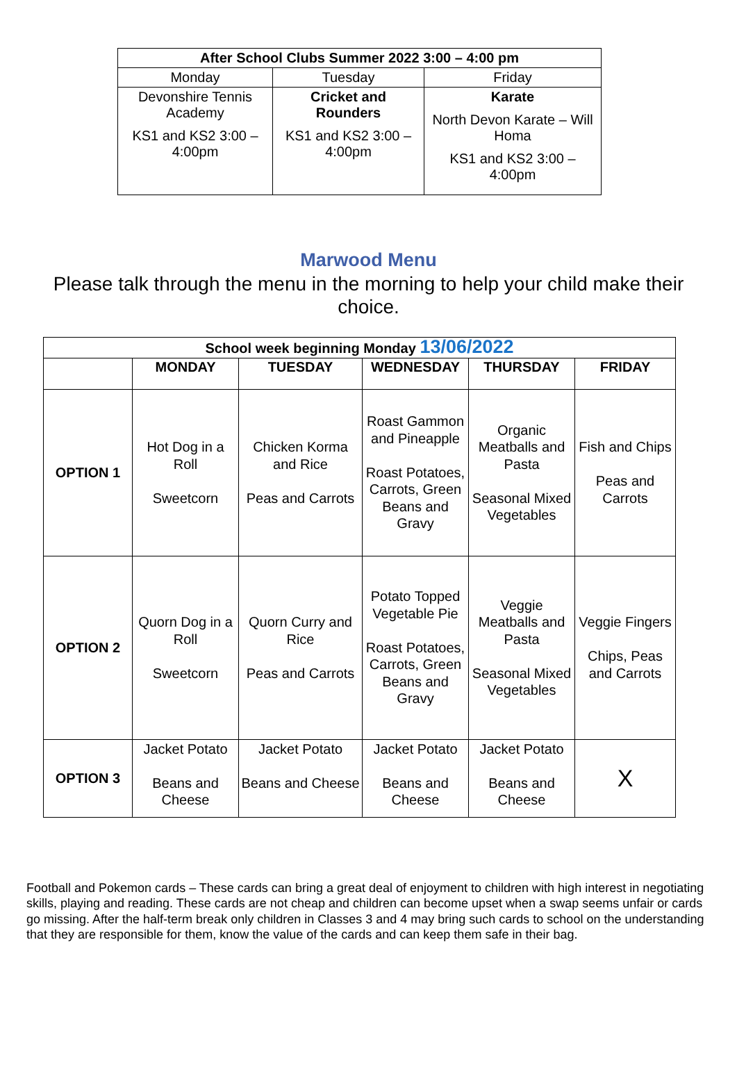| After School Clubs Summer 2022 3:00 – 4:00 pm | | |
| Monday | Tuesday | Friday |
| Devonshire Tennis Academy KS1 and KS2 3:00 – 4:00pm | Cricket and Rounders KS1 and KS2 3:00 – 4:00pm | Karate North Devon Karate – Will Homa KS1 and KS2 3:00 – 4:00pm |
Marwood Menu
Please talk through the menu in the morning to help your child make their choice.
| School week beginning Monday 13/06/2022 | | | | | |
| | MONDAY | TUESDAY | WEDNESDAY | THURSDAY | FRIDAY |
| OPTION 1 | Hot Dog in a Roll Sweetcorn | Chicken Korma and Rice Peas and Carrots | Roast Gammon and Pineapple Roast Potatoes, Carrots, Green Beans and Gravy | Organic Meatballs and Pasta Seasonal Mixed Vegetables | Fish and Chips Peas and Carrots |
| OPTION 2 | Quorn Dog in a Roll Sweetcorn | Quorn Curry and Rice Peas and Carrots | Potato Topped Vegetable Pie Roast Potatoes, Carrots, Green Beans and Gravy | Veggie Meatballs and Pasta Seasonal Mixed Vegetables | Veggie Fingers Chips, Peas and Carrots |
| OPTION 3 | Jacket Potato Beans and Cheese | Jacket Potato Beans and Cheese | Jacket Potato Beans and Cheese | Jacket Potato Beans and Cheese | X |
Football and Pokemon cards – These cards can bring a great deal of enjoyment to children with high interest in negotiating skills, playing and reading. These cards are not cheap and children can become upset when a swap seems unfair or cards go missing. After the half-term break only children in Classes 3 and 4 may bring such cards to school on the understanding that they are responsible for them, know the value of the cards and can keep them safe in their bag.